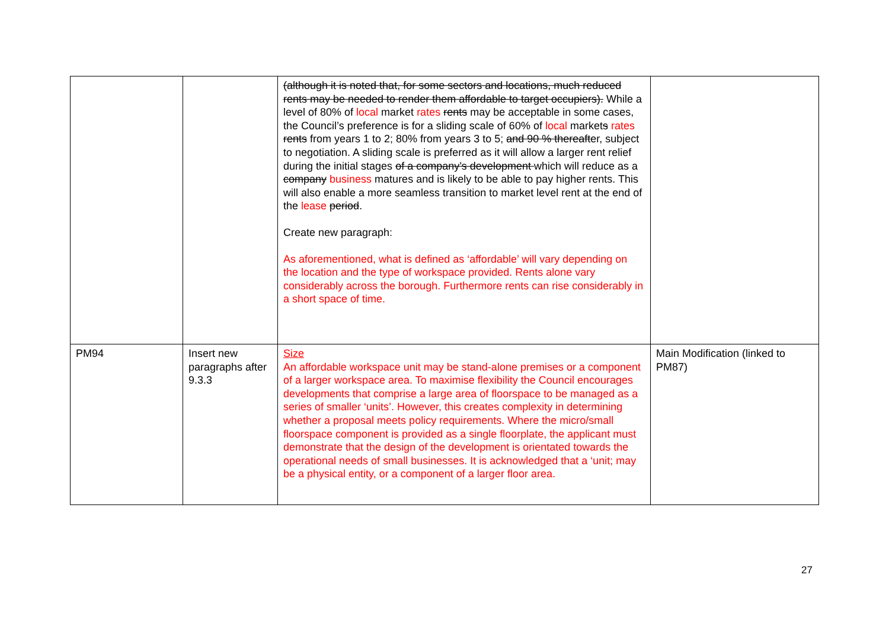| | | (although it is noted that, for some sectors and locations, much reduced rents may be needed to render them affordable to target occupiers). While a level of 80% of local market rates rents may be acceptable in some cases, the Council’s preference is for a sliding scale of 60% of local market s rates rents from years 1 to 2; 80% from years 3 to 5; and 90 % thereaft er, subject to negotiation. A sliding scale is preferred as it will allow a larger rent relief during the initial stages of a company’s development which will reduce as a company business matures and is likely to be able to pay higher rents. This will also enable a more seamless transition to market level rent at the end of the lease period . Create new paragraph: As aforementioned, what is defined as ‘affordable’ will vary depending on the location and the type of workspace provided. Rents alone vary considerably across the borough. Furthermore rents can rise considerably in a short space of time. | |
| PM94 | Insert new paragraphs after 9.3.3 | Size An affordable workspace unit may be stand-alone premises or a component of a larger workspace area. To maximise flexibility the Council encourages developments that comprise a large area of floorspace to be managed as a series of smaller ‘units’. However, this creates complexity in determining whether a proposal meets policy requirements. Where the micro/small floorspace component is provided as a single floorplate, the applicant must demonstrate that the design of the development is orientated towards the operational needs of small businesses. It is acknowledged that a ‘unit; may be a physical entity, or a component of a larger floor area. | Main Modification (linked to PM87) |
27